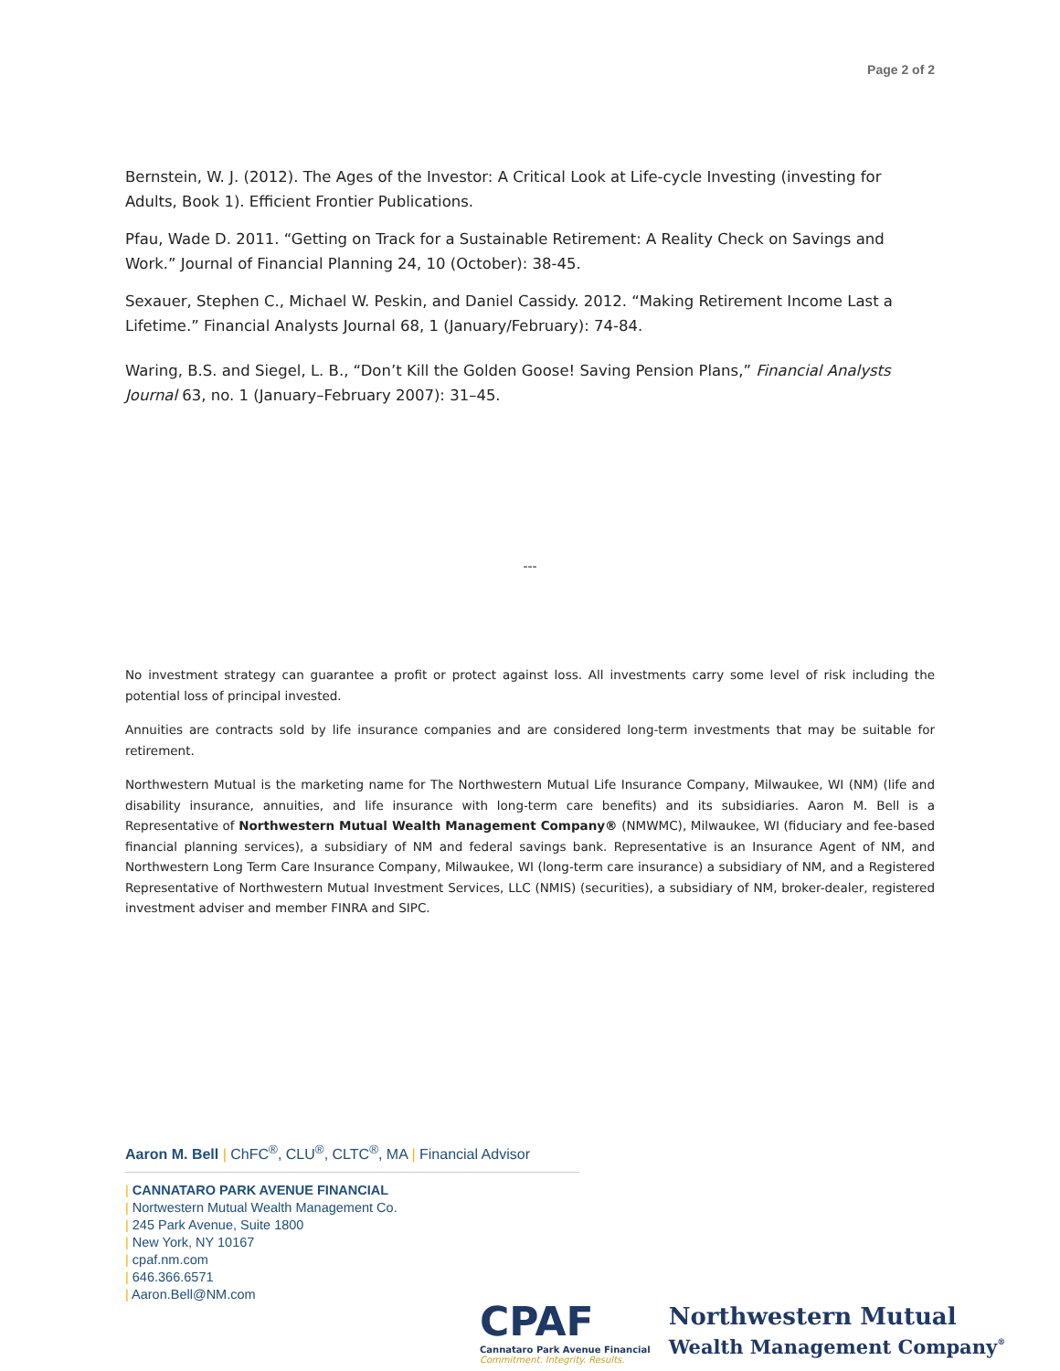Page 2 of 2
Bernstein, W. J. (2012). The Ages of the Investor: A Critical Look at Life-cycle Investing (investing for Adults, Book 1). Efficient Frontier Publications.
Pfau, Wade D. 2011. “Getting on Track for a Sustainable Retirement: A Reality Check on Savings and Work.” Journal of Financial Planning 24, 10 (October): 38-45.
Sexauer, Stephen C., Michael W. Peskin, and Daniel Cassidy. 2012. “Making Retirement Income Last a Lifetime.” Financial Analysts Journal 68, 1 (January/February): 74-84.
Waring, B.S. and Siegel, L. B., “Don’t Kill the Golden Goose! Saving Pension Plans,” Financial Analysts Journal 63, no. 1 (January–February 2007): 31–45.
---
No investment strategy can guarantee a profit or protect against loss. All investments carry some level of risk including the potential loss of principal invested.
Annuities are contracts sold by life insurance companies and are considered long-term investments that may be suitable for retirement.
Northwestern Mutual is the marketing name for The Northwestern Mutual Life Insurance Company, Milwaukee, WI (NM) (life and disability insurance, annuities, and life insurance with long-term care benefits) and its subsidiaries. Aaron M. Bell is a Representative of Northwestern Mutual Wealth Management Company® (NMWMC), Milwaukee, WI (fiduciary and fee-based financial planning services), a subsidiary of NM and federal savings bank. Representative is an Insurance Agent of NM, and Northwestern Long Term Care Insurance Company, Milwaukee, WI (long-term care insurance) a subsidiary of NM, and a Registered Representative of Northwestern Mutual Investment Services, LLC (NMIS) (securities), a subsidiary of NM, broker-dealer, registered investment adviser and member FINRA and SIPC.
Aaron M. Bell | ChFC<sup>®</sup>, CLU<sup>®</sup>, CLTC<sup>®</sup>, MA | Financial Advisor
| CANNATARO PARK AVENUE FINANCIAL
| Nortwestern Mutual Wealth Management Co.
| 245 Park Avenue, Suite 1800
| New York, NY 10167
| cpaf.nm.com
| 646.366.6571
| Aaron.Bell@NM.com
CPAF
Cannataro Park Avenue Financial
Commitment. Integrity. Results.
Northwestern Mutual
Wealth Management Company<sup>®</sup>